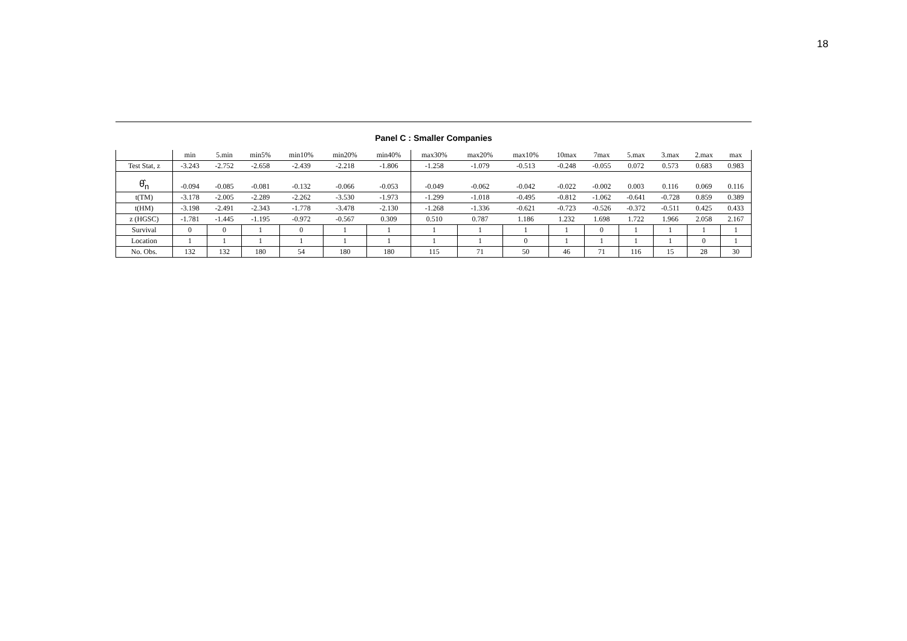18
Panel C : Smaller Companies
| | min | 5.min | min5% | min10% | min20% | min40% | max30% | max20% | max10% | 10max | 7max | 5.max | 3.max | 2.max | max |
| --- | --- | --- | --- | --- | --- | --- | --- | --- | --- | --- | --- | --- | --- | --- | --- |
| Test Stat, z | -3.243 | -2.752 | -2.658 | -2.439 | -2.218 | -1.806 | -1.258 | -1.079 | -0.513 | -0.248 | -0.055 | 0.072 | 0.573 | 0.683 | 0.983 |
| θ̂<sub>n</sub> | -0.094 | -0.085 | -0.081 | -0.132 | -0.066 | -0.053 | -0.049 | -0.062 | -0.042 | -0.022 | -0.002 | 0.003 | 0.116 | 0.069 | 0.116 |
| t(TM) | -3.178 | -2.005 | -2.289 | -2.262 | -3.530 | -1.973 | -1.299 | -1.018 | -0.495 | -0.812 | -1.062 | -0.641 | -0.728 | 0.859 | 0.389 |
| t(HM) | -3.198 | -2.491 | -2.343 | -1.778 | -3.478 | -2.130 | -1.268 | -1.336 | -0.621 | -0.723 | -0.526 | -0.372 | -0.511 | 0.425 | 0.433 |
| z (HGSC) | -1.781 | -1.445 | -1.195 | -0.972 | -0.567 | 0.309 | 0.510 | 0.787 | 1.186 | 1.232 | 1.698 | 1.722 | 1.966 | 2.058 | 2.167 |
| Survival | 0 | 0 | 1 | 0 | 1 | 1 | 1 | 1 | 1 | 1 | 0 | 1 | 1 | 1 | 1 |
| Location | 1 | 1 | 1 | 1 | 1 | 1 | 1 | 1 | 0 | 1 | 1 | 1 | 1 | 0 | 1 |
| No. Obs. | 132 | 132 | 180 | 54 | 180 | 180 | 115 | 71 | 50 | 46 | 71 | 116 | 15 | 28 | 30 |